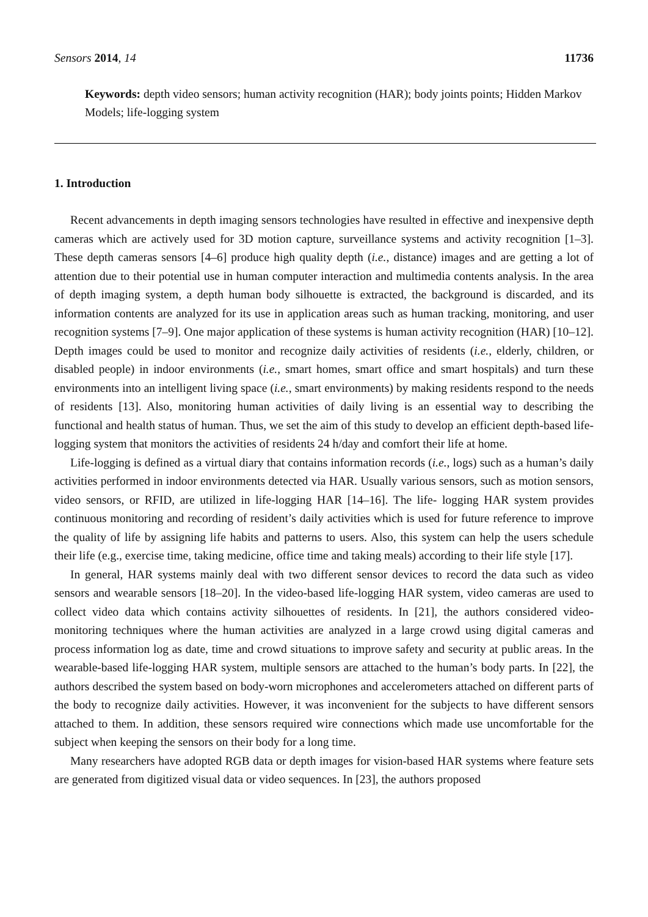Sensors 2014, 14 11736
Keywords: depth video sensors; human activity recognition (HAR); body joints points; Hidden Markov Models; life-logging system
1. Introduction
Recent advancements in depth imaging sensors technologies have resulted in effective and inexpensive depth cameras which are actively used for 3D motion capture, surveillance systems and activity recognition [1–3]. These depth cameras sensors [4–6] produce high quality depth (i.e., distance) images and are getting a lot of attention due to their potential use in human computer interaction and multimedia contents analysis. In the area of depth imaging system, a depth human body silhouette is extracted, the background is discarded, and its information contents are analyzed for its use in application areas such as human tracking, monitoring, and user recognition systems [7–9]. One major application of these systems is human activity recognition (HAR) [10–12]. Depth images could be used to monitor and recognize daily activities of residents (i.e., elderly, children, or disabled people) in indoor environments (i.e., smart homes, smart office and smart hospitals) and turn these environments into an intelligent living space (i.e., smart environments) by making residents respond to the needs of residents [13]. Also, monitoring human activities of daily living is an essential way to describing the functional and health status of human. Thus, we set the aim of this study to develop an efficient depth-based life-logging system that monitors the activities of residents 24 h/day and comfort their life at home.
Life-logging is defined as a virtual diary that contains information records (i.e., logs) such as a human’s daily activities performed in indoor environments detected via HAR. Usually various sensors, such as motion sensors, video sensors, or RFID, are utilized in life-logging HAR [14–16]. The life- logging HAR system provides continuous monitoring and recording of resident’s daily activities which is used for future reference to improve the quality of life by assigning life habits and patterns to users. Also, this system can help the users schedule their life (e.g., exercise time, taking medicine, office time and taking meals) according to their life style [17].
In general, HAR systems mainly deal with two different sensor devices to record the data such as video sensors and wearable sensors [18–20]. In the video-based life-logging HAR system, video cameras are used to collect video data which contains activity silhouettes of residents. In [21], the authors considered video-monitoring techniques where the human activities are analyzed in a large crowd using digital cameras and process information log as date, time and crowd situations to improve safety and security at public areas. In the wearable-based life-logging HAR system, multiple sensors are attached to the human’s body parts. In [22], the authors described the system based on body-worn microphones and accelerometers attached on different parts of the body to recognize daily activities. However, it was inconvenient for the subjects to have different sensors attached to them. In addition, these sensors required wire connections which made use uncomfortable for the subject when keeping the sensors on their body for a long time.
Many researchers have adopted RGB data or depth images for vision-based HAR systems where feature sets are generated from digitized visual data or video sequences. In [23], the authors proposed